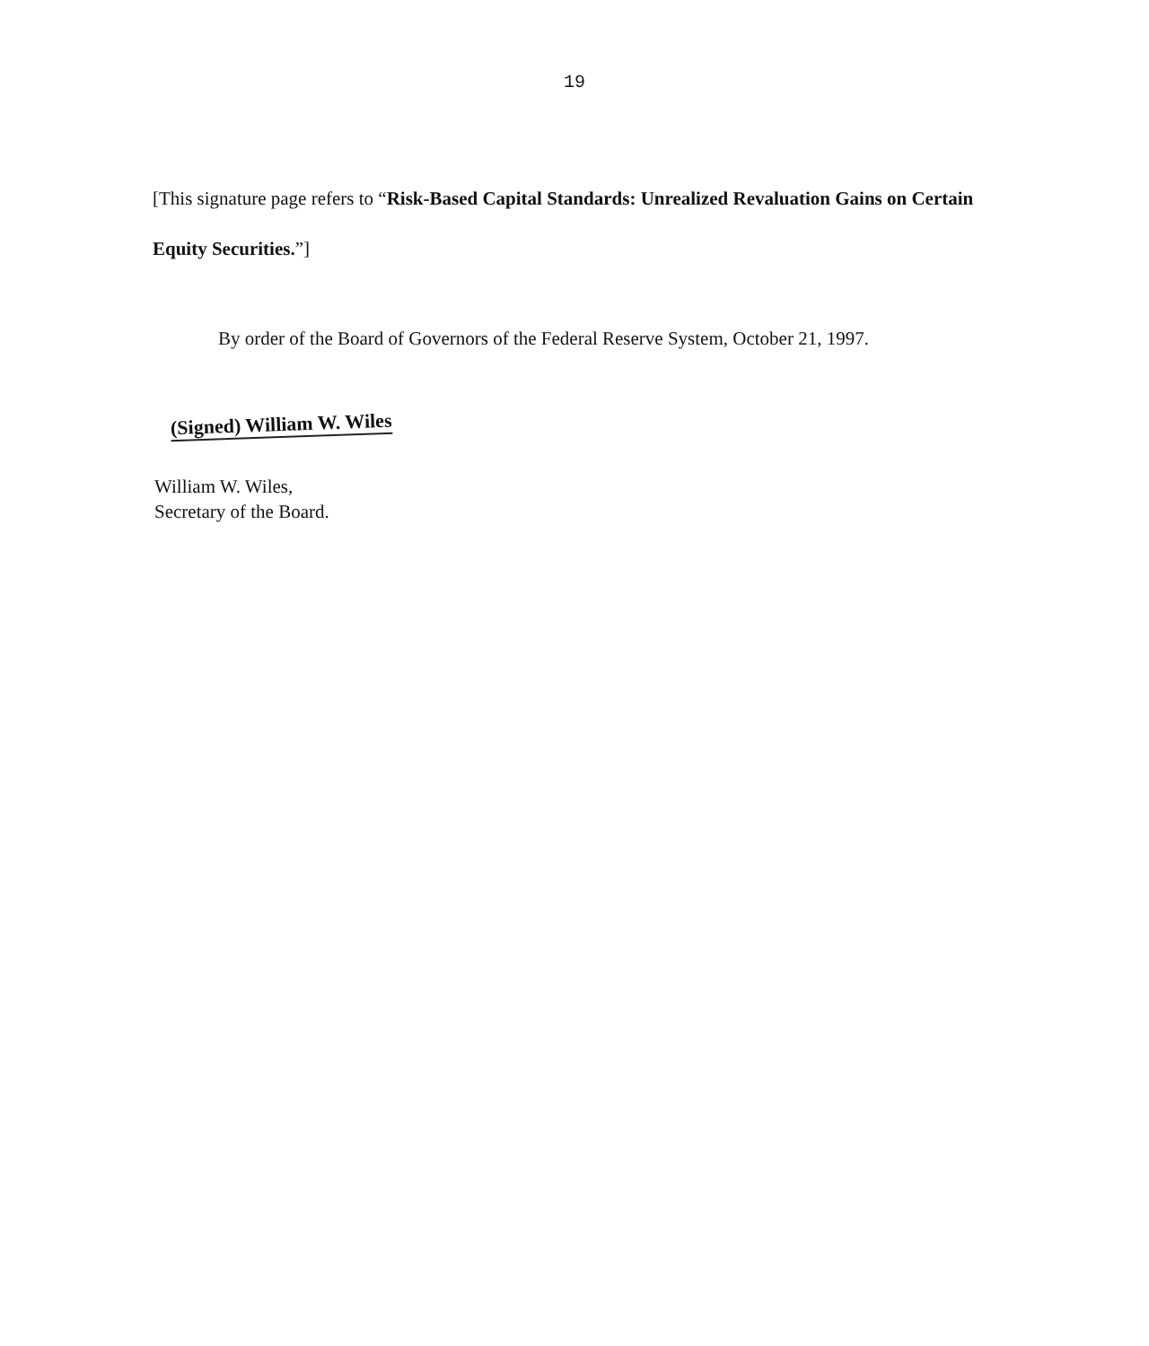19
[This signature page refers to “Risk-Based Capital Standards: Unrealized Revaluation Gains on Certain Equity Securities.”]
By order of the Board of Governors of the Federal Reserve System, October 21, 1997.
(Signed) William W. Wiles
William W. Wiles,
Secretary of the Board.